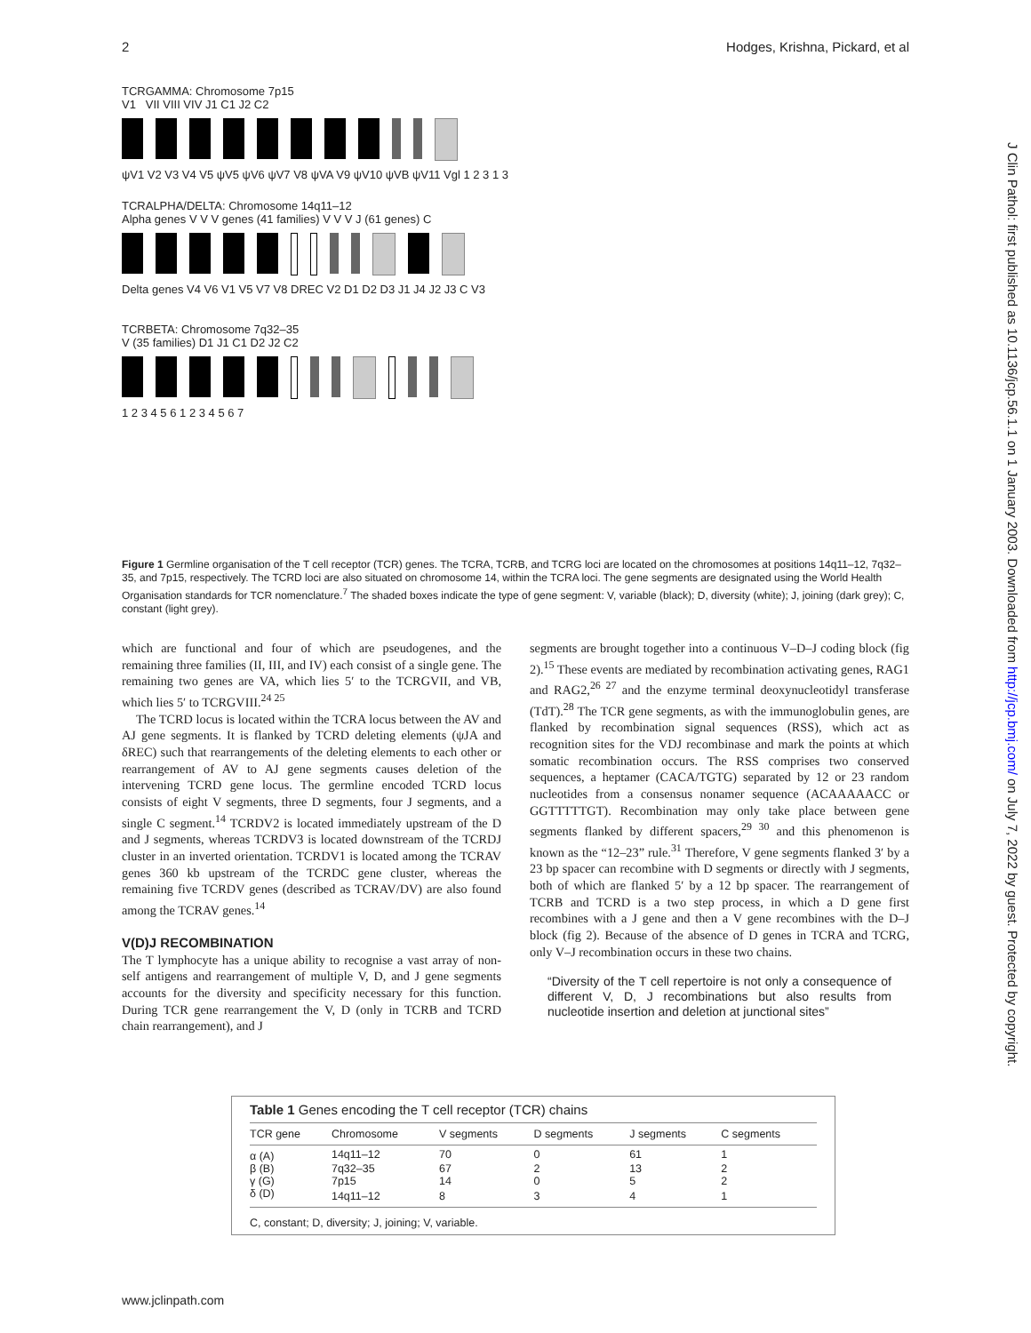2 Hodges, Krishna, Pickard, et al
TCRGAMMA: Chromosome 7p15
V1 VII VIII VIV J1 C1 J2 C2
ψV1 V2 V3 V4 V5 ψV5 ψV6 ψV7 V8 ψVA V9 ψV10 ψVB ψV11 Vgl 1 2 3 1 3
TCRALPHA/DELTA: Chromosome 14q11–12
Alpha genes V V V genes (41 families) V V V J (61 genes) C
Delta genes V4 V6 V1 V5 V7 V8 DREC V2 D1 D2 D3 J1 J4 J2 J3 C V3
TCRBETA: Chromosome 7q32–35
V (35 families) D1 J1 C1 D2 J2 C2
1 2 3 4 5 6 1 2 3 4 5 6 7
Figure 1 Germline organisation of the T cell receptor (TCR) genes. The TCRA, TCRB, and TCRG loci are located on the chromosomes at positions 14q11–12, 7q32–35, and 7p15, respectively. The TCRD loci are also situated on chromosome 14, within the TCRA loci. The gene segments are designated using the World Health Organisation standards for TCR nomenclature.<sup>7</sup> The shaded boxes indicate the type of gene segment: V, variable (black); D, diversity (white); J, joining (dark grey); C, constant (light grey).
which are functional and four of which are pseudogenes, and the remaining three families (II, III, and IV) each consist of a single gene. The remaining two genes are VA, which lies 5′ to the TCRGVII, and VB, which lies 5′ to TCRGVIII.<sup>24 25</sup>
The TCRD locus is located within the TCRA locus between the AV and AJ gene segments. It is flanked by TCRD deleting elements (ψJA and δREC) such that rearrangements of the deleting elements to each other or rearrangement of AV to AJ gene segments causes deletion of the intervening TCRD gene locus. The germline encoded TCRD locus consists of eight V segments, three D segments, four J segments, and a single C segment.<sup>14</sup> TCRDV2 is located immediately upstream of the D and J segments, whereas TCRDV3 is located downstream of the TCRDJ cluster in an inverted orientation. TCRDV1 is located among the TCRAV genes 360 kb upstream of the TCRDC gene cluster, whereas the remaining five TCRDV genes (described as TCRAV/DV) are also found among the TCRAV genes.<sup>14</sup>
V(D)J RECOMBINATION
The T lymphocyte has a unique ability to recognise a vast array of non-self antigens and rearrangement of multiple V, D, and J gene segments accounts for the diversity and specificity necessary for this function. During TCR gene rearrangement the V, D (only in TCRB and TCRD chain rearrangement), and J
segments are brought together into a continuous V–D–J coding block (fig 2).<sup>15</sup> These events are mediated by recombination activating genes, RAG1 and RAG2,<sup>26 27</sup> and the enzyme terminal deoxynucleotidyl transferase (TdT).<sup>28</sup> The TCR gene segments, as with the immunoglobulin genes, are flanked by recombination signal sequences (RSS), which act as recognition sites for the VDJ recombinase and mark the points at which somatic recombination occurs. The RSS comprises two conserved sequences, a heptamer (CACA/TGTG) separated by 12 or 23 random nucleotides from a consensus nonamer sequence (ACAAAAACC or GGTTTTTGT). Recombination may only take place between gene segments flanked by different spacers,<sup>29 30</sup> and this phenomenon is known as the “12–23” rule.<sup>31</sup> Therefore, V gene segments flanked 3′ by a 23 bp spacer can recombine with D segments or directly with J segments, both of which are flanked 5′ by a 12 bp spacer. The rearrangement of TCRB and TCRD is a two step process, in which a D gene first recombines with a J gene and then a V gene recombines with the D–J block (fig 2). Because of the absence of D genes in TCRA and TCRG, only V–J recombination occurs in these two chains.
“Diversity of the T cell repertoire is not only a consequence of different V, D, J recombinations but also results from nucleotide insertion and deletion at junctional sites”
Table 1 Genes encoding the T cell receptor (TCR) chains
| TCR gene | Chromosome | V segments | D segments | J segments | C segments |
| --- | --- | --- | --- | --- | --- |
| α (A) | 14q11–12 | 70 | 0 | 61 | 1 |
| β (B) | 7q32–35 | 67 | 2 | 13 | 2 |
| γ (G) | 7p15 | 14 | 0 | 5 | 2 |
| δ (D) | 14q11–12 | 8 | 3 | 4 | 1 |
C, constant; D, diversity; J, joining; V, variable.
J Clin Pathol: first published as 10.1136/jcp.56.1.1 on 1 January 2003. Downloaded from http://jcp.bmj.com/ on July 7, 2022 by guest. Protected by copyright.
www.jclinpath.com